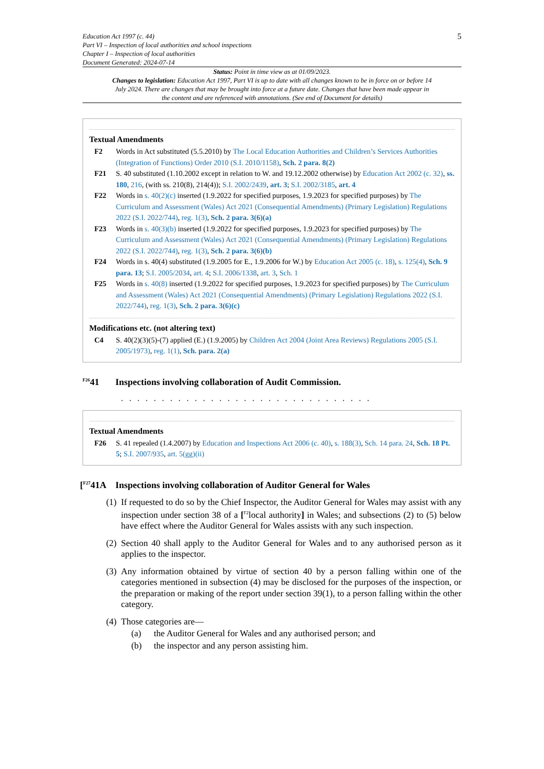Education Act 1997 (c. 44)
Part VI – Inspection of local authorities and school inspections
Chapter I – Inspection of local authorities
Document Generated: 2024-07-14
5
Status: Point in time view as at 01/09/2023.
Changes to legislation: Education Act 1997, Part VI is up to date with all changes known to be in force on or before 14 July 2024. There are changes that may be brought into force at a future date. Changes that have been made appear in the content and are referenced with annotations. (See end of Document for details)
Textual Amendments
F2 Words in Act substituted (5.5.2010) by The Local Education Authorities and Children’s Services Authorities (Integration of Functions) Order 2010 (S.I. 2010/1158), Sch. 2 para. 8(2)
F21 S. 40 substituted (1.10.2002 except in relation to W. and 19.12.2002 otherwise) by Education Act 2002 (c. 32), ss. 180, 216, (with ss. 210(8), 214(4)); S.I. 2002/2439, art. 3; S.I. 2002/3185, art. 4
F22 Words in s. 40(2)(c) inserted (1.9.2022 for specified purposes, 1.9.2023 for specified purposes) by The Curriculum and Assessment (Wales) Act 2021 (Consequential Amendments) (Primary Legislation) Regulations 2022 (S.I. 2022/744), reg. 1(3), Sch. 2 para. 3(6)(a)
F23 Words in s. 40(3)(b) inserted (1.9.2022 for specified purposes, 1.9.2023 for specified purposes) by The Curriculum and Assessment (Wales) Act 2021 (Consequential Amendments) (Primary Legislation) Regulations 2022 (S.I. 2022/744), reg. 1(3), Sch. 2 para. 3(6)(b)
F24 Words in s. 40(4) substituted (1.9.2005 for E., 1.9.2006 for W.) by Education Act 2005 (c. 18), s. 125(4), Sch. 9 para. 13; S.I. 2005/2034, art. 4; S.I. 2006/1338, art. 3, Sch. 1
F25 Words in s. 40(8) inserted (1.9.2022 for specified purposes, 1.9.2023 for specified purposes) by The Curriculum and Assessment (Wales) Act 2021 (Consequential Amendments) (Primary Legislation) Regulations 2022 (S.I. 2022/744), reg. 1(3), Sch. 2 para. 3(6)(c)
Modifications etc. (not altering text)
C4 S. 40(2)(3)(5)-(7) applied (E.) (1.9.2005) by Children Act 2004 (Joint Area Reviews) Regulations 2005 (S.I. 2005/1973), reg. 1(1), Sch. para. 2(a)
<sup>F26</sup>41 Inspections involving collaboration of Audit Commission.
. . . . . . . . . . . . . . . . . . . . . . . . . . . . . . .
Textual Amendments
F26 S. 41 repealed (1.4.2007) by Education and Inspections Act 2006 (c. 40), s. 188(3), Sch. 14 para. 24, Sch. 18 Pt. 5; S.I. 2007/935, art. 5(gg)(ii)
[<sup>F27</sup>41A Inspections involving collaboration of Auditor General for Wales
(1) If requested to do so by the Chief Inspector, the Auditor General for Wales may assist with any inspection under section 38 of a [<sup>F2</sup>local authority] in Wales; and subsections (2) to (5) below have effect where the Auditor General for Wales assists with any such inspection.
(2) Section 40 shall apply to the Auditor General for Wales and to any authorised person as it applies to the inspector.
(3) Any information obtained by virtue of section 40 by a person falling within one of the categories mentioned in subsection (4) may be disclosed for the purposes of the inspection, or the preparation or making of the report under section 39(1), to a person falling within the other category.
(4) Those categories are—
(a) the Auditor General for Wales and any authorised person; and
(b) the inspector and any person assisting him.